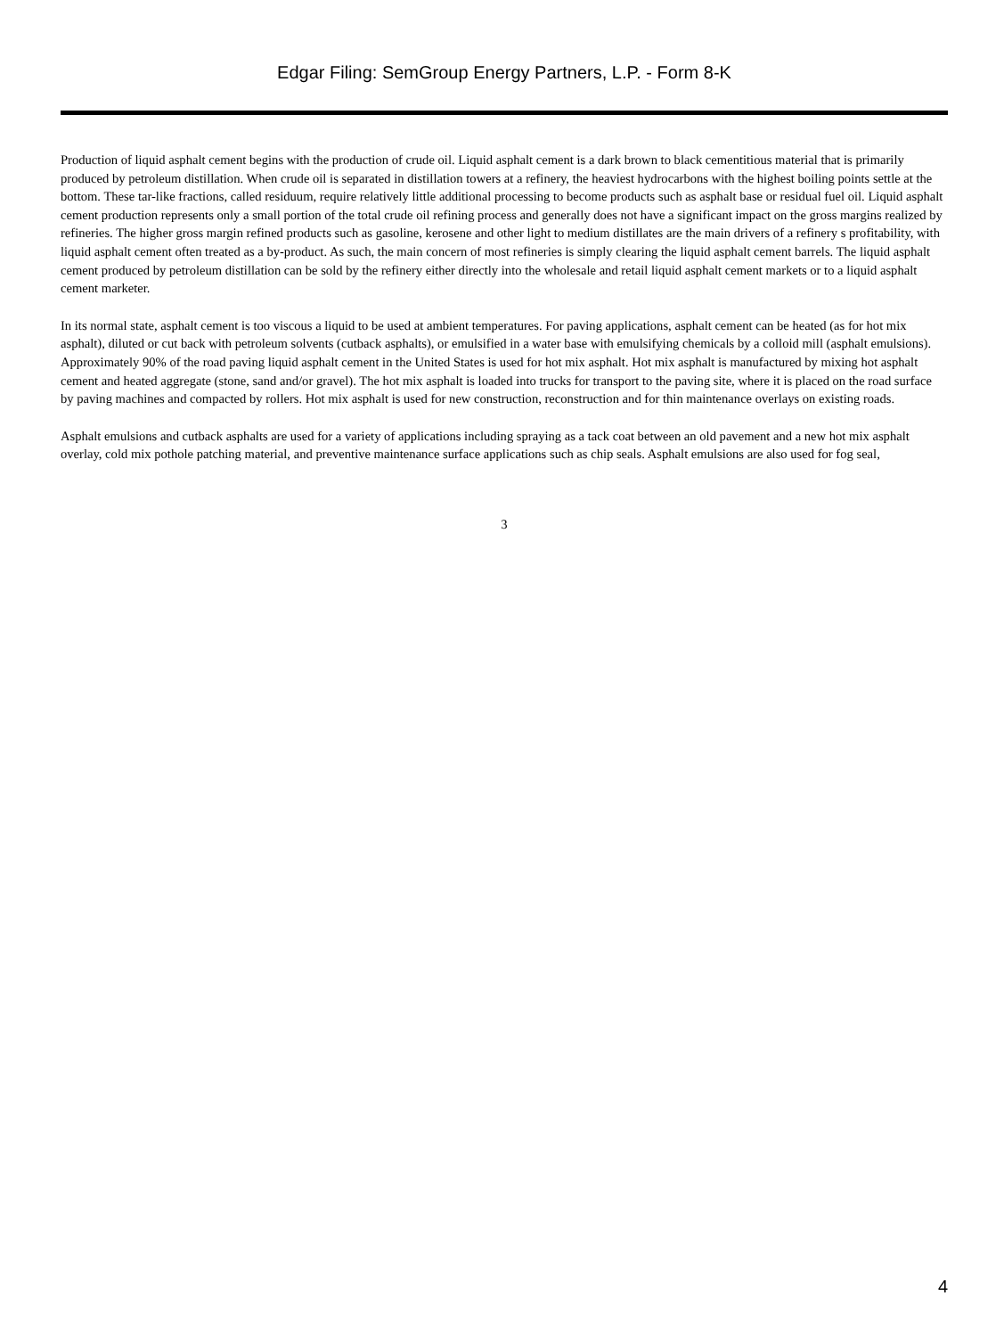Edgar Filing: SemGroup Energy Partners, L.P. - Form 8-K
Production of liquid asphalt cement begins with the production of crude oil. Liquid asphalt cement is a dark brown to black cementitious material that is primarily produced by petroleum distillation. When crude oil is separated in distillation towers at a refinery, the heaviest hydrocarbons with the highest boiling points settle at the bottom. These tar-like fractions, called residuum, require relatively little additional processing to become products such as asphalt base or residual fuel oil. Liquid asphalt cement production represents only a small portion of the total crude oil refining process and generally does not have a significant impact on the gross margins realized by refineries. The higher gross margin refined products such as gasoline, kerosene and other light to medium distillates are the main drivers of a refinery s profitability, with liquid asphalt cement often treated as a by-product. As such, the main concern of most refineries is simply clearing the liquid asphalt cement barrels. The liquid asphalt cement produced by petroleum distillation can be sold by the refinery either directly into the wholesale and retail liquid asphalt cement markets or to a liquid asphalt cement marketer.
In its normal state, asphalt cement is too viscous a liquid to be used at ambient temperatures. For paving applications, asphalt cement can be heated (as for hot mix asphalt), diluted or cut back with petroleum solvents (cutback asphalts), or emulsified in a water base with emulsifying chemicals by a colloid mill (asphalt emulsions). Approximately 90% of the road paving liquid asphalt cement in the United States is used for hot mix asphalt. Hot mix asphalt is manufactured by mixing hot asphalt cement and heated aggregate (stone, sand and/or gravel). The hot mix asphalt is loaded into trucks for transport to the paving site, where it is placed on the road surface by paving machines and compacted by rollers. Hot mix asphalt is used for new construction, reconstruction and for thin maintenance overlays on existing roads.
Asphalt emulsions and cutback asphalts are used for a variety of applications including spraying as a tack coat between an old pavement and a new hot mix asphalt overlay, cold mix pothole patching material, and preventive maintenance surface applications such as chip seals. Asphalt emulsions are also used for fog seal,
3
4